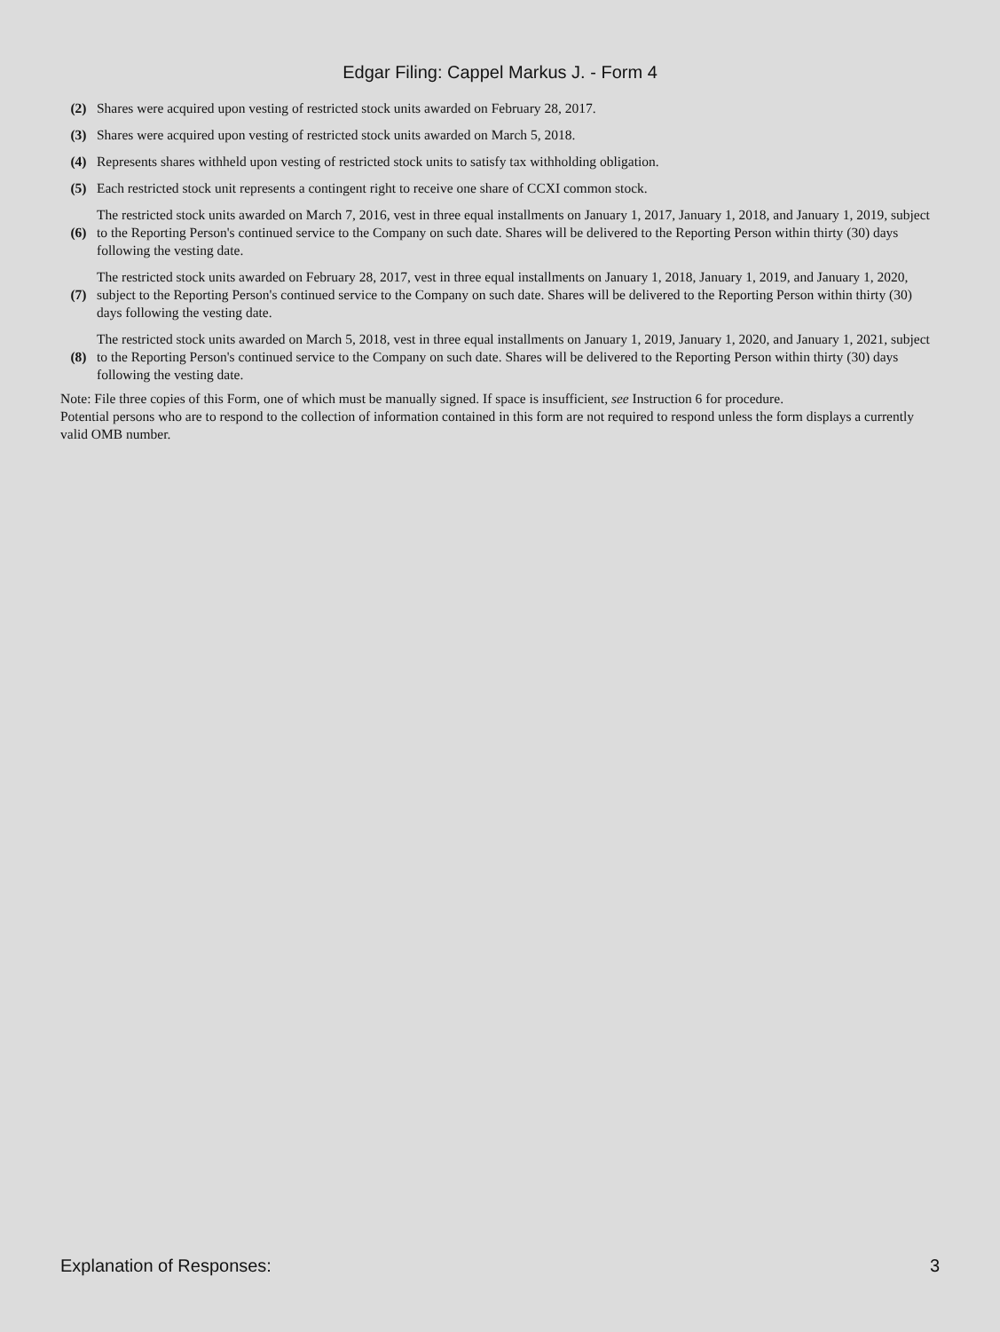Edgar Filing: Cappel Markus J. - Form 4
| (2) | Shares were acquired upon vesting of restricted stock units awarded on February 28, 2017. |
| (3) | Shares were acquired upon vesting of restricted stock units awarded on March 5, 2018. |
| (4) | Represents shares withheld upon vesting of restricted stock units to satisfy tax withholding obligation. |
| (5) | Each restricted stock unit represents a contingent right to receive one share of CCXI common stock. |
| (6) | The restricted stock units awarded on March 7, 2016, vest in three equal installments on January 1, 2017, January 1, 2018, and January 1, 2019, subject to the Reporting Person's continued service to the Company on such date. Shares will be delivered to the Reporting Person within thirty (30) days following the vesting date. |
| (7) | The restricted stock units awarded on February 28, 2017, vest in three equal installments on January 1, 2018, January 1, 2019, and January 1, 2020, subject to the Reporting Person's continued service to the Company on such date. Shares will be delivered to the Reporting Person within thirty (30) days following the vesting date. |
| (8) | The restricted stock units awarded on March 5, 2018, vest in three equal installments on January 1, 2019, January 1, 2020, and January 1, 2021, subject to the Reporting Person's continued service to the Company on such date. Shares will be delivered to the Reporting Person within thirty (30) days following the vesting date. |
Note: File three copies of this Form, one of which must be manually signed. If space is insufficient, see Instruction 6 for procedure.
Potential persons who are to respond to the collection of information contained in this form are not required to respond unless the form displays a currently valid OMB number.
Explanation of Responses: 3